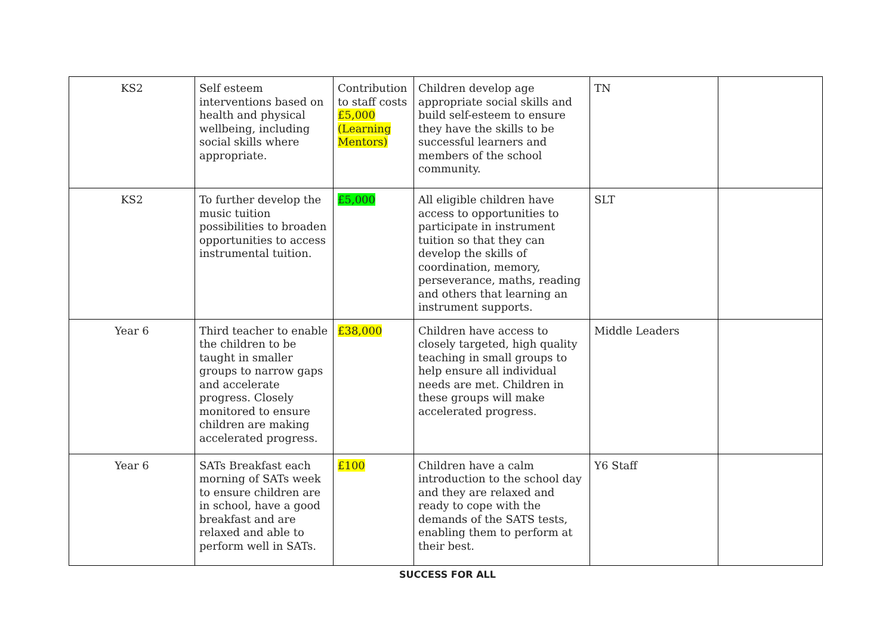| KS2 | Self esteem interventions based on health and physical wellbeing, including social skills where appropriate. | Contribution to staff costs £5,000 (Learning Mentors) | Children develop age appropriate social skills and build self-esteem to ensure they have the skills to be successful learners and members of the school community. | TN | |
| KS2 | To further develop the music tuition possibilities to broaden opportunities to access instrumental tuition. | £5,000 | All eligible children have access to opportunities to participate in instrument tuition so that they can develop the skills of coordination, memory, perseverance, maths, reading and others that learning an instrument supports. | SLT | |
| Year 6 | Third teacher to enable the children to be taught in smaller groups to narrow gaps and accelerate progress. Closely monitored to ensure children are making accelerated progress. | £38,000 | Children have access to closely targeted, high quality teaching in small groups to help ensure all individual needs are met. Children in these groups will make accelerated progress. | Middle Leaders | |
| Year 6 | SATs Breakfast each morning of SATs week to ensure children are in school, have a good breakfast and are relaxed and able to perform well in SATs. | £100 | Children have a calm introduction to the school day and they are relaxed and ready to cope with the demands of the SATS tests, enabling them to perform at their best. | Y6 Staff | |
SUCCESS FOR ALL